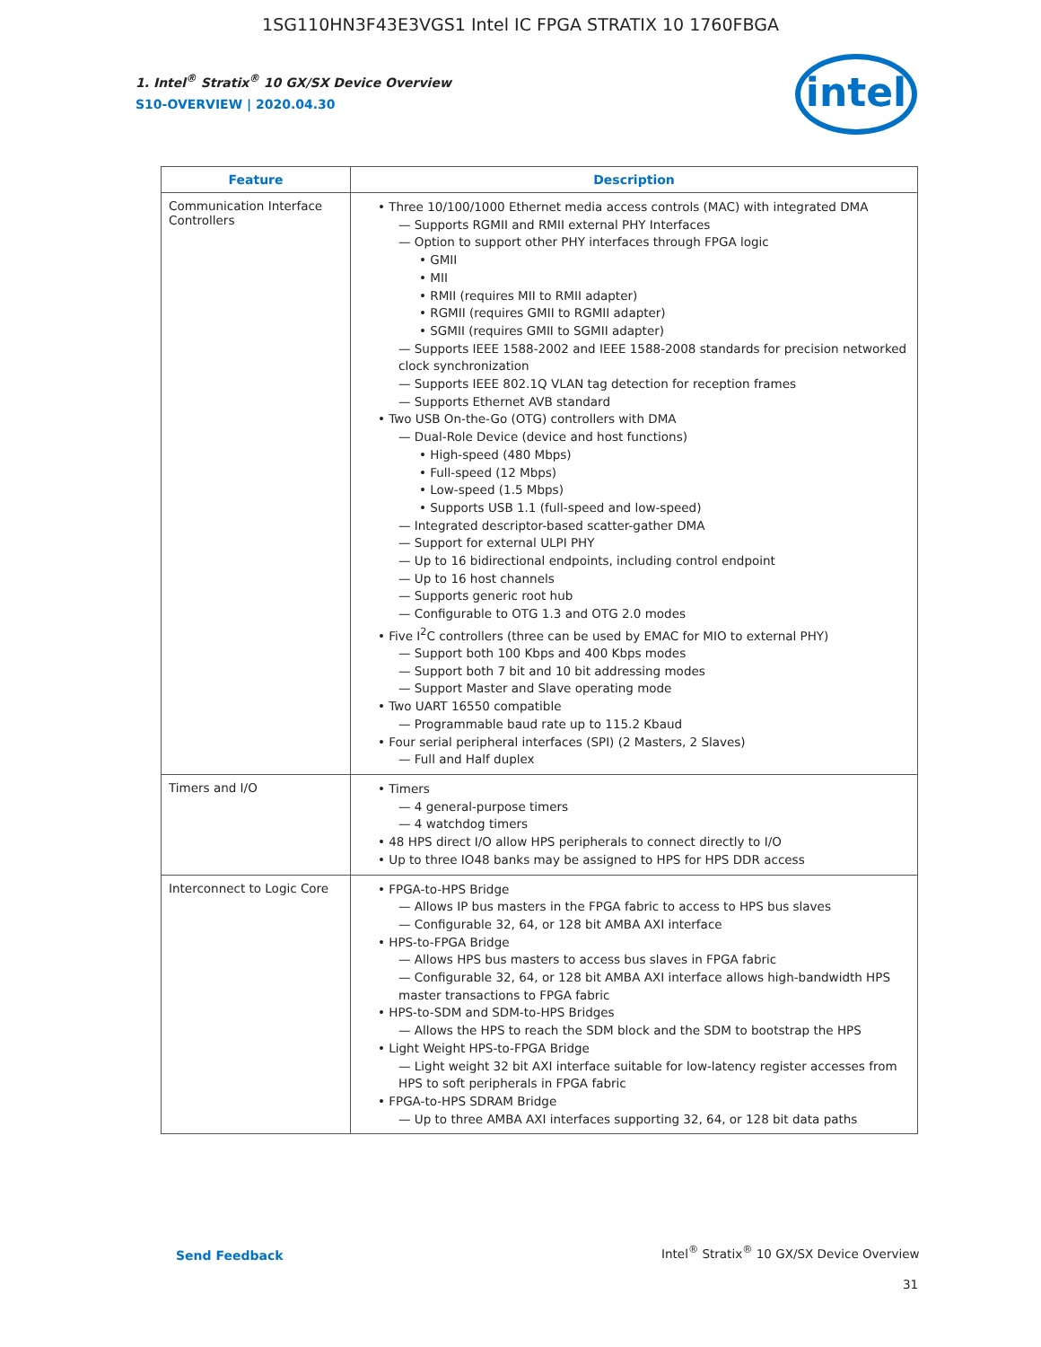1SG110HN3F43E3VGS1 Intel IC FPGA STRATIX 10 1760FBGA
1. Intel<sup>®</sup> Stratix<sup>®</sup> 10 GX/SX Device Overview
S10-OVERVIEW | 2020.04.30
intel
| Feature | Description |
| --- | --- |
| Communication Interface Controllers | • Three 10/100/1000 Ethernet media access controls (MAC) with integrated DMA — Supports RGMII and RMII external PHY Interfaces — Option to support other PHY interfaces through FPGA logic • GMII • MII • RMII (requires MII to RMII adapter) • RGMII (requires GMII to RGMII adapter) • SGMII (requires GMII to SGMII adapter) — Supports IEEE 1588-2002 and IEEE 1588-2008 standards for precision networked clock synchronization — Supports IEEE 802.1Q VLAN tag detection for reception frames — Supports Ethernet AVB standard • Two USB On-the-Go (OTG) controllers with DMA — Dual-Role Device (device and host functions) • High-speed (480 Mbps) • Full-speed (12 Mbps) • Low-speed (1.5 Mbps) • Supports USB 1.1 (full-speed and low-speed) — Integrated descriptor-based scatter-gather DMA — Support for external ULPI PHY — Up to 16 bidirectional endpoints, including control endpoint — Up to 16 host channels — Supports generic root hub — Configurable to OTG 1.3 and OTG 2.0 modes • Five I<sup>2</sup>C controllers (three can be used by EMAC for MIO to external PHY) — Support both 100 Kbps and 400 Kbps modes — Support both 7 bit and 10 bit addressing modes — Support Master and Slave operating mode • Two UART 16550 compatible — Programmable baud rate up to 115.2 Kbaud • Four serial peripheral interfaces (SPI) (2 Masters, 2 Slaves) — Full and Half duplex |
| Timers and I/O | • Timers — 4 general-purpose timers — 4 watchdog timers • 48 HPS direct I/O allow HPS peripherals to connect directly to I/O • Up to three IO48 banks may be assigned to HPS for HPS DDR access |
| Interconnect to Logic Core | • FPGA-to-HPS Bridge — Allows IP bus masters in the FPGA fabric to access to HPS bus slaves — Configurable 32, 64, or 128 bit AMBA AXI interface • HPS-to-FPGA Bridge — Allows HPS bus masters to access bus slaves in FPGA fabric — Configurable 32, 64, or 128 bit AMBA AXI interface allows high-bandwidth HPS master transactions to FPGA fabric • HPS-to-SDM and SDM-to-HPS Bridges — Allows the HPS to reach the SDM block and the SDM to bootstrap the HPS • Light Weight HPS-to-FPGA Bridge — Light weight 32 bit AXI interface suitable for low-latency register accesses from HPS to soft peripherals in FPGA fabric • FPGA-to-HPS SDRAM Bridge — Up to three AMBA AXI interfaces supporting 32, 64, or 128 bit data paths |
Send Feedback
Intel<sup>®</sup> Stratix<sup>®</sup> 10 GX/SX Device Overview
31